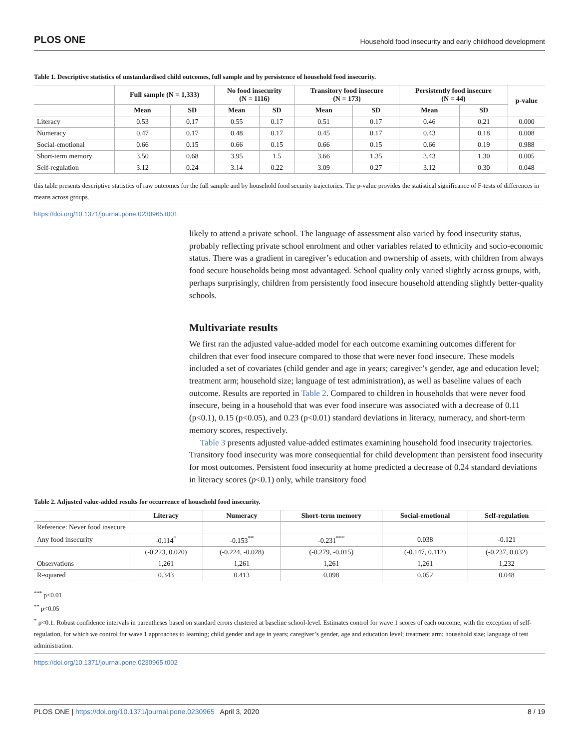PLOS ONE Household food insecurity and early childhood development
Table 1. Descriptive statistics of unstandardised child outcomes, full sample and by persistence of household food insecurity.
| | Full sample (N = 1,333) | | No food insecurity (N = 1116) | | Transitory food insecure (N = 173) | | Persistently food insecure (N = 44) | | p-value |
| --- | --- | --- | --- | --- | --- | --- | --- | --- | --- |
| | Mean | SD | Mean | SD | Mean | SD | Mean | SD | |
| Literacy | 0.53 | 0.17 | 0.55 | 0.17 | 0.51 | 0.17 | 0.46 | 0.21 | 0.000 |
| Numeracy | 0.47 | 0.17 | 0.48 | 0.17 | 0.45 | 0.17 | 0.43 | 0.18 | 0.008 |
| Social-emotional | 0.66 | 0.15 | 0.66 | 0.15 | 0.66 | 0.15 | 0.66 | 0.19 | 0.988 |
| Short-term memory | 3.50 | 0.68 | 3.95 | 1.5 | 3.66 | 1.35 | 3.43 | 1.30 | 0.005 |
| Self-regulation | 3.12 | 0.24 | 3.14 | 0.22 | 3.09 | 0.27 | 3.12 | 0.30 | 0.048 |
this table presents descriptive statistics of raw outcomes for the full sample and by household food security trajectories. The p-value provides the statistical significance of F-tests of differences in means across groups.
https://doi.org/10.1371/journal.pone.0230965.t001
likely to attend a private school. The language of assessment also varied by food insecurity status, probably reflecting private school enrolment and other variables related to ethnicity and socio-economic status. There was a gradient in caregiver’s education and ownership of assets, with children from always food secure households being most advantaged. School quality only varied slightly across groups, with, perhaps surprisingly, children from persistently food insecure household attending slightly better-quality schools.
Multivariate results
We first ran the adjusted value-added model for each outcome examining outcomes different for children that ever food insecure compared to those that were never food insecure. These models included a set of covariates (child gender and age in years; caregiver’s gender, age and education level; treatment arm; household size; language of test administration), as well as baseline values of each outcome. Results are reported in Table 2. Compared to children in households that were never food insecure, being in a household that was ever food insecure was associated with a decrease of 0.11 (p<0.1), 0.15 (p<0.05), and 0.23 (p<0.01) standard deviations in literacy, numeracy, and short-term memory scores, respectively.
Table 3 presents adjusted value-added estimates examining household food insecurity trajectories. Transitory food insecurity was more consequential for child development than persistent food insecurity for most outcomes. Persistent food insecurity at home predicted a decrease of 0.24 standard deviations in literacy scores (p<0.1) only, while transitory food
Table 2. Adjusted value-added results for occurrence of household food insecurity.
| | Literacy | Numeracy | Short-term memory | Social-emotional | Self-regulation |
| --- | --- | --- | --- | --- | --- |
| Reference: Never food insecure | | | | | |
| Any food insecurity | -0.114<sup>*</sup> | -0.153<sup>**</sup> | -0.231<sup>***</sup> | 0.038 | -0.121 |
| | (-0.223, 0.020) | (-0.224, -0.028) | (-0.279, -0.015) | (-0.147, 0.112) | (-0.237, 0.032) |
| Observations | 1,261 | 1,261 | 1,261 | 1,261 | 1,232 |
| R-squared | 0.343 | 0.413 | 0.098 | 0.052 | 0.048 |
<sup>***</sup> p<0.01
<sup>**</sup> p<0.05
<sup>*</sup> p<0.1. Robust confidence intervals in parentheses based on standard errors clustered at baseline school-level. Estimates control for wave 1 scores of each outcome, with the exception of self-regulation, for which we control for wave 1 approaches to learning; child gender and age in years; caregiver’s gender, age and education level; treatment arm; household size; language of test administration.
https://doi.org/10.1371/journal.pone.0230965.t002
PLOS ONE | https://doi.org/10.1371/journal.pone.0230965 April 3, 2020 8 / 19